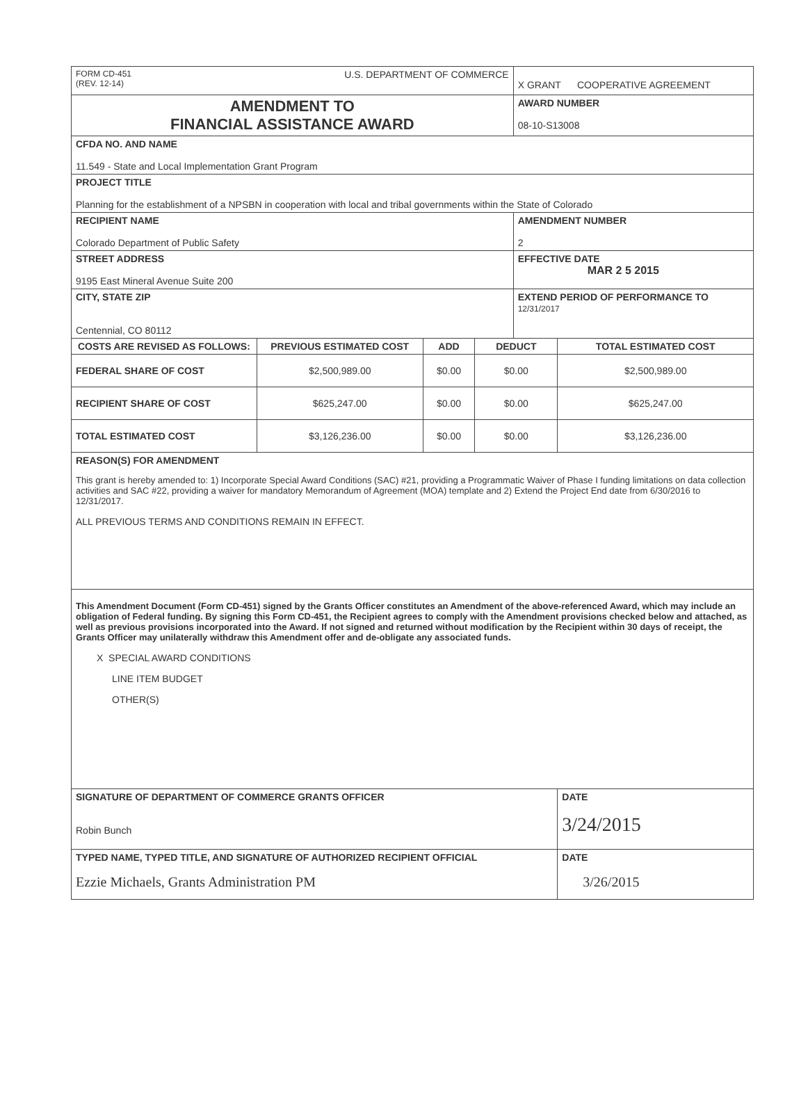| FORM CD-451 (REV. 12-14) U.S. DEPARTMENT OF COMMERCE | | | | X GRANT COOPERATIVE AGREEMENT | |
| AMENDMENT TO FINANCIAL ASSISTANCE AWARD | | | | AWARD NUMBER 08-10-S13008 | |
| CFDA NO. AND NAME 11.549 - State and Local Implementation Grant Program | | | | | |
| PROJECT TITLE Planning for the establishment of a NPSBN in cooperation with local and tribal governments within the State of Colorado | | | | | |
| RECIPIENT NAME Colorado Department of Public Safety | | | | AMENDMENT NUMBER 2 | |
| STREET ADDRESS 9195 East Mineral Avenue Suite 200 | | | | EFFECTIVE DATE MAR 2 5 2015 | |
| CITY, STATE ZIP Centennial, CO 80112 | | | | EXTEND PERIOD OF PERFORMANCE TO 12/31/2017 | |
| COSTS ARE REVISED AS FOLLOWS: | PREVIOUS ESTIMATED COST | ADD | DEDUCT | | TOTAL ESTIMATED COST |
| FEDERAL SHARE OF COST | $2,500,989.00 | $0.00 | $0.00 | | $2,500,989.00 |
| RECIPIENT SHARE OF COST | $625,247.00 | $0.00 | $0.00 | | $625,247.00 |
| TOTAL ESTIMATED COST | $3,126,236.00 | $0.00 | $0.00 | | $3,126,236.00 |
| REASON(S) FOR AMENDMENT This grant is hereby amended to: 1) Incorporate Special Award Conditions (SAC) #21, providing a Programmatic Waiver of Phase I funding limitations on data collection activities and SAC #22, providing a waiver for mandatory Memorandum of Agreement (MOA) template and 2) Extend the Project End date from 6/30/2016 to 12/31/2017. ALL PREVIOUS TERMS AND CONDITIONS REMAIN IN EFFECT. | | | | | |
| This Amendment Document (Form CD-451) signed by the Grants Officer constitutes an Amendment of the above-referenced Award, which may include an obligation of Federal funding. By signing this Form CD-451, the Recipient agrees to comply with the Amendment provisions checked below and attached, as well as previous provisions incorporated into the Award. If not signed and returned without modification by the Recipient within 30 days of receipt, the Grants Officer may unilaterally withdraw this Amendment offer and de-obligate any associated funds. X SPECIAL AWARD CONDITIONS LINE ITEM BUDGET OTHER(S) | | | | | |
| SIGNATURE OF DEPARTMENT OF COMMERCE GRANTS OFFICER Robin Bunch | | | | | DATE 3/24/2015 |
| TYPED NAME, TYPED TITLE, AND SIGNATURE OF AUTHORIZED RECIPIENT OFFICIAL Ezzie Michaels, Grants Administration PM | | | | | DATE 3/26/2015 |